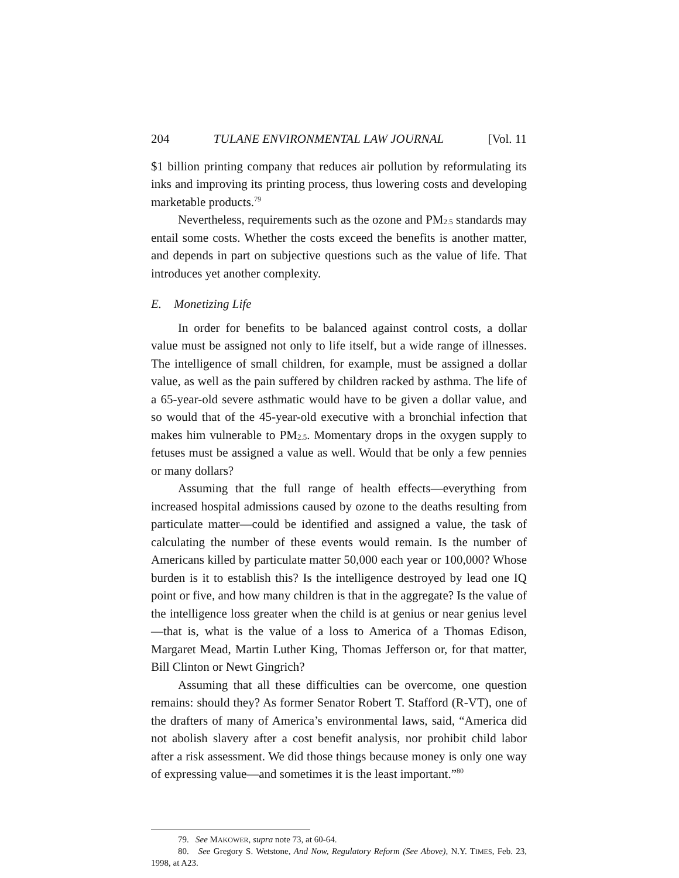204 TULANE ENVIRONMENTAL LAW JOURNAL [Vol. 11
$1 billion printing company that reduces air pollution by reformulating its inks and improving its printing process, thus lowering costs and developing marketable products.<sup>79</sup>
Nevertheless, requirements such as the ozone and PM<sub>2.5</sub> standards may entail some costs. Whether the costs exceed the benefits is another matter, and depends in part on subjective questions such as the value of life. That introduces yet another complexity.
E. Monetizing Life
In order for benefits to be balanced against control costs, a dollar value must be assigned not only to life itself, but a wide range of illnesses. The intelligence of small children, for example, must be assigned a dollar value, as well as the pain suffered by children racked by asthma. The life of a 65-year-old severe asthmatic would have to be given a dollar value, and so would that of the 45-year-old executive with a bronchial infection that makes him vulnerable to PM<sub>2.5</sub>. Momentary drops in the oxygen supply to fetuses must be assigned a value as well. Would that be only a few pennies or many dollars?
Assuming that the full range of health effects—everything from increased hospital admissions caused by ozone to the deaths resulting from particulate matter—could be identified and assigned a value, the task of calculating the number of these events would remain. Is the number of Americans killed by particulate matter 50,000 each year or 100,000? Whose burden is it to establish this? Is the intelligence destroyed by lead one IQ point or five, and how many children is that in the aggregate? Is the value of the intelligence loss greater when the child is at genius or near genius level—that is, what is the value of a loss to America of a Thomas Edison, Margaret Mead, Martin Luther King, Thomas Jefferson or, for that matter, Bill Clinton or Newt Gingrich?
Assuming that all these difficulties can be overcome, one question remains: should they? As former Senator Robert T. Stafford (R-VT), one of the drafters of many of America’s environmental laws, said, “America did not abolish slavery after a cost benefit analysis, nor prohibit child labor after a risk assessment. We did those things because money is only one way of expressing value—and sometimes it is the least important.”<sup>80</sup>
79. See MAKOWER, supra note 73, at 60-64.
80. See Gregory S. Wetstone, And Now, Regulatory Reform (See Above), N.Y. TIMES, Feb. 23, 1998, at A23.